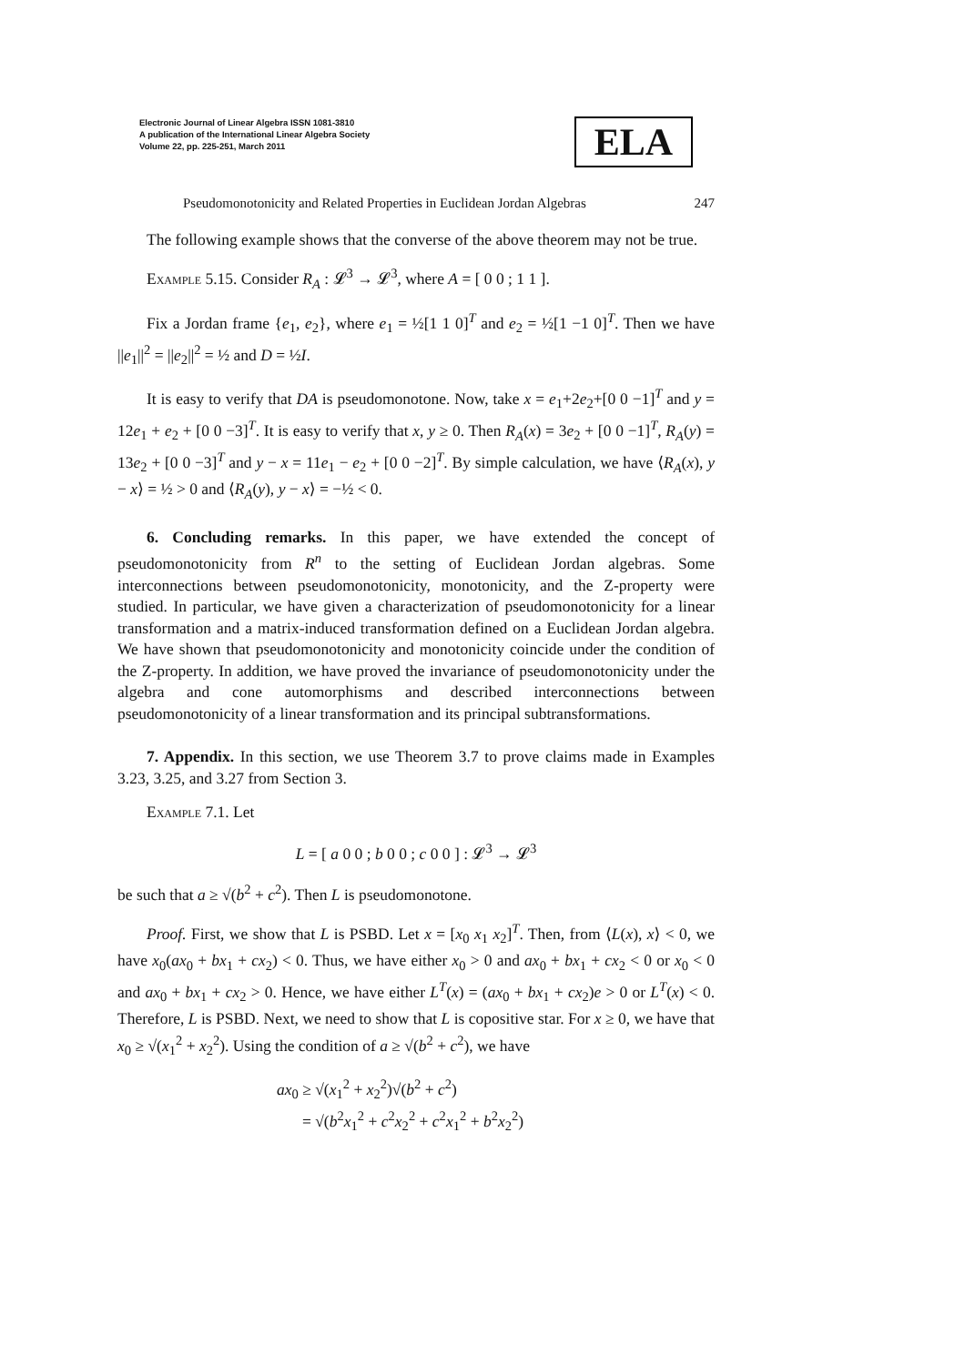Electronic Journal of Linear Algebra ISSN 1081-3810
A publication of the International Linear Algebra Society
Volume 22, pp. 225-251, March 2011
ELA
Pseudomonotonicity and Related Properties in Euclidean Jordan Algebras 247
The following example shows that the converse of the above theorem may not be true.
Example 5.15. Consider R<sub>A</sub> : 𝓛<sup>3</sup> → 𝓛<sup>3</sup>, where A = [ 0 0 ; 1 1 ].
Fix a Jordan frame {e<sub>1</sub>, e<sub>2</sub>}, where e<sub>1</sub> = ½[1 1 0]<sup>T</sup> and e<sub>2</sub> = ½[1 −1 0]<sup>T</sup>. Then we have ||e<sub>1</sub>||<sup>2</sup> = ||e<sub>2</sub>||<sup>2</sup> = ½ and D = ½I.
It is easy to verify that DA is pseudomonotone. Now, take x = e<sub>1</sub>+2e<sub>2</sub>+[0 0 −1]<sup>T</sup> and y = 12e<sub>1</sub> + e<sub>2</sub> + [0 0 −3]<sup>T</sup>. It is easy to verify that x, y ≥ 0. Then R<sub>A</sub>(x) = 3e<sub>2</sub> + [0 0 −1]<sup>T</sup>, R<sub>A</sub>(y) = 13e<sub>2</sub> + [0 0 −3]<sup>T</sup> and y − x = 11e<sub>1</sub> − e<sub>2</sub> + [0 0 −2]<sup>T</sup>. By simple calculation, we have ⟨R<sub>A</sub>(x), y − x⟩ = ½ > 0 and ⟨R<sub>A</sub>(y), y − x⟩ = −½ < 0.
6. Concluding remarks. In this paper, we have extended the concept of pseudomonotonicity from R<sup>n</sup> to the setting of Euclidean Jordan algebras. Some interconnections between pseudomonotonicity, monotonicity, and the Z-property were studied. In particular, we have given a characterization of pseudomonotonicity for a linear transformation and a matrix-induced transformation defined on a Euclidean Jordan algebra. We have shown that pseudomonotonicity and monotonicity coincide under the condition of the Z-property. In addition, we have proved the invariance of pseudomonotonicity under the algebra and cone automorphisms and described interconnections between pseudomonotonicity of a linear transformation and its principal subtransformations.
7. Appendix. In this section, we use Theorem 3.7 to prove claims made in Examples 3.23, 3.25, and 3.27 from Section 3.
Example 7.1. Let
L = [ a 0 0 ; b 0 0 ; c 0 0 ] : 𝓛<sup>3</sup> → 𝓛<sup>3</sup>
be such that a ≥ √(b<sup>2</sup> + c<sup>2</sup>). Then L is pseudomonotone.
Proof. First, we show that L is PSBD. Let x = [x<sub>0</sub> x<sub>1</sub> x<sub>2</sub>]<sup>T</sup>. Then, from ⟨L(x), x⟩ < 0, we have x<sub>0</sub>(ax<sub>0</sub> + bx<sub>1</sub> + cx<sub>2</sub>) < 0. Thus, we have either x<sub>0</sub> > 0 and ax<sub>0</sub> + bx<sub>1</sub> + cx<sub>2</sub> < 0 or x<sub>0</sub> < 0 and ax<sub>0</sub> + bx<sub>1</sub> + cx<sub>2</sub> > 0. Hence, we have either L<sup>T</sup>(x) = (ax<sub>0</sub> + bx<sub>1</sub> + cx<sub>2</sub>)e > 0 or L<sup>T</sup>(x) < 0. Therefore, L is PSBD. Next, we need to show that L is copositive star. For x ≥ 0, we have that x<sub>0</sub> ≥ √(x<sub>1</sub><sup>2</sup> + x<sub>2</sub><sup>2</sup>). Using the condition of a ≥ √(b<sup>2</sup> + c<sup>2</sup>), we have
ax<sub>0</sub> ≥ √(x<sub>1</sub><sup>2</sup> + x<sub>2</sub><sup>2</sup>)√(b<sup>2</sup> + c<sup>2</sup>)
= √(b<sup>2</sup>x<sub>1</sub><sup>2</sup> + c<sup>2</sup>x<sub>2</sub><sup>2</sup> + c<sup>2</sup>x<sub>1</sub><sup>2</sup> + b<sup>2</sup>x<sub>2</sub><sup>2</sup>)